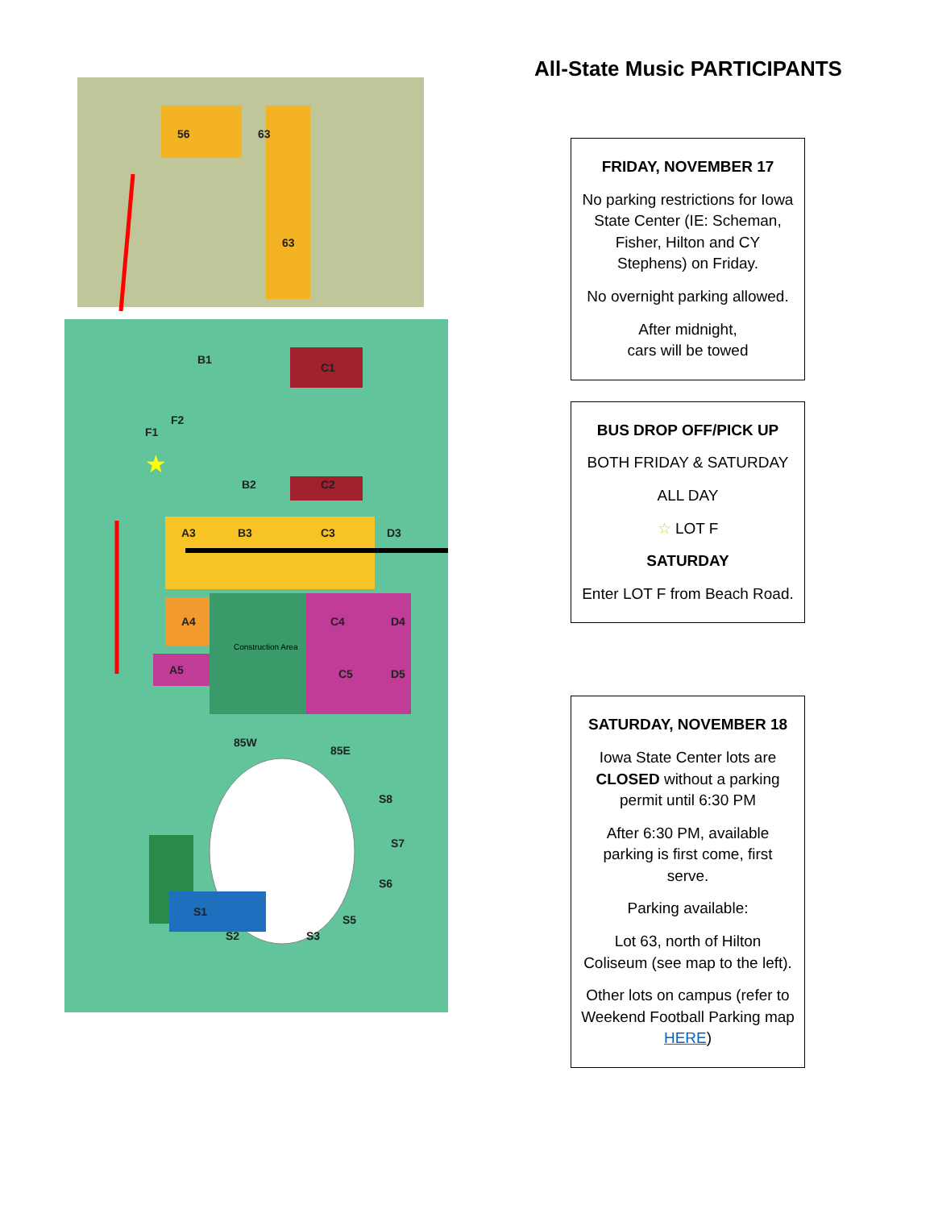56
63
63
B1
C1
F1
F2
B2
C2
A3
B3
C3
D3
A4
A5
Construction Area
C4
D4
C5
D5
85W
85E
S8
S7
S6
S1
S2
S3
S5
★
All-State Music PARTICIPANTS
FRIDAY, NOVEMBER 17
No parking restrictions for Iowa State Center (IE: Scheman, Fisher, Hilton and CY Stephens) on Friday.
No overnight parking allowed.
After midnight,
cars will be towed
BUS DROP OFF/PICK UP
BOTH FRIDAY & SATURDAY
ALL DAY
☆ LOT F
SATURDAY
Enter LOT F from Beach Road.
SATURDAY, NOVEMBER 18
Iowa State Center lots are CLOSED without a parking permit until 6:30 PM
After 6:30 PM, available parking is first come, first serve.
Parking available:
Lot 63, north of Hilton Coliseum (see map to the left).
Other lots on campus (refer to Weekend Football Parking map HERE)